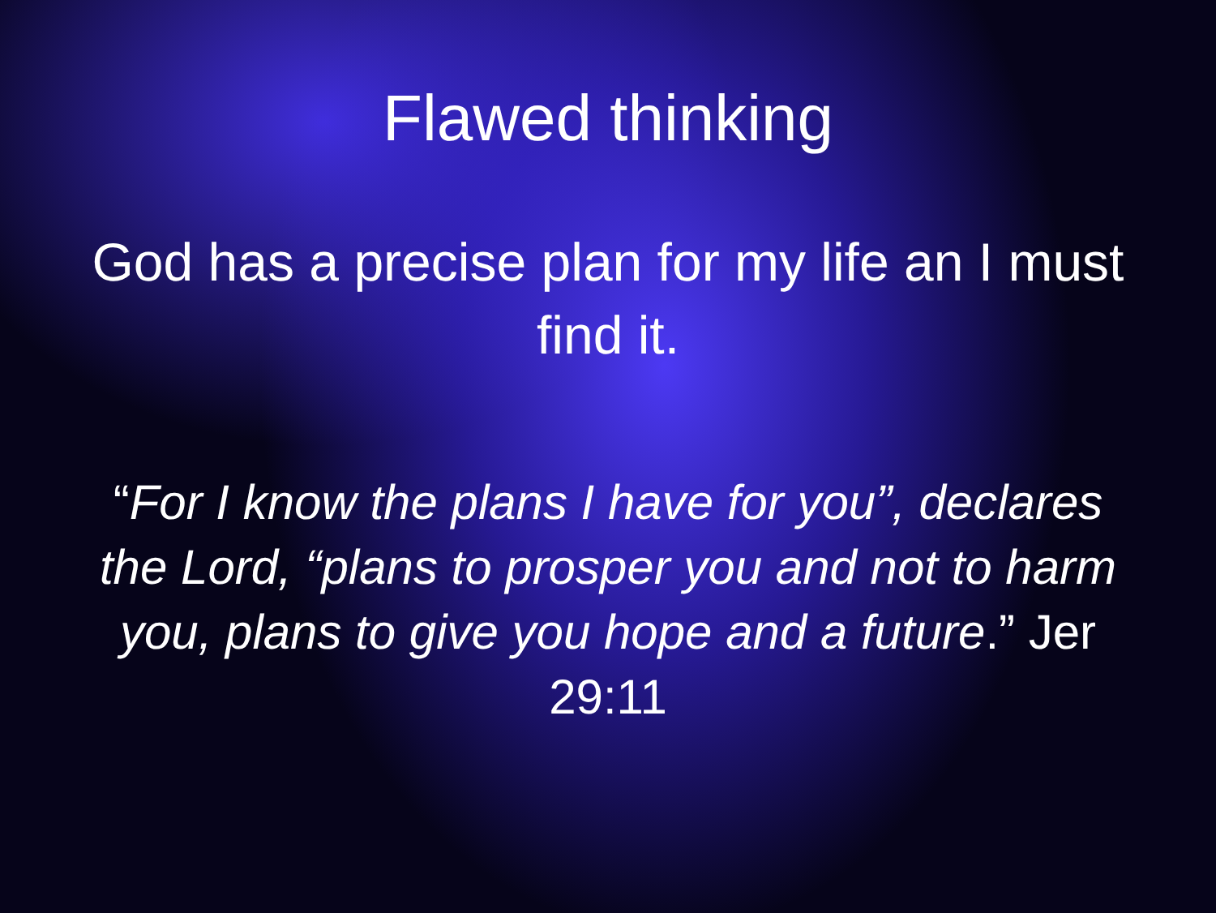Flawed thinking
God has a precise plan for my life an I must find it.
“For I know the plans I have for you”, declares the Lord, “plans to prosper you and not to harm you, plans to give you hope and a future.” Jer 29:11